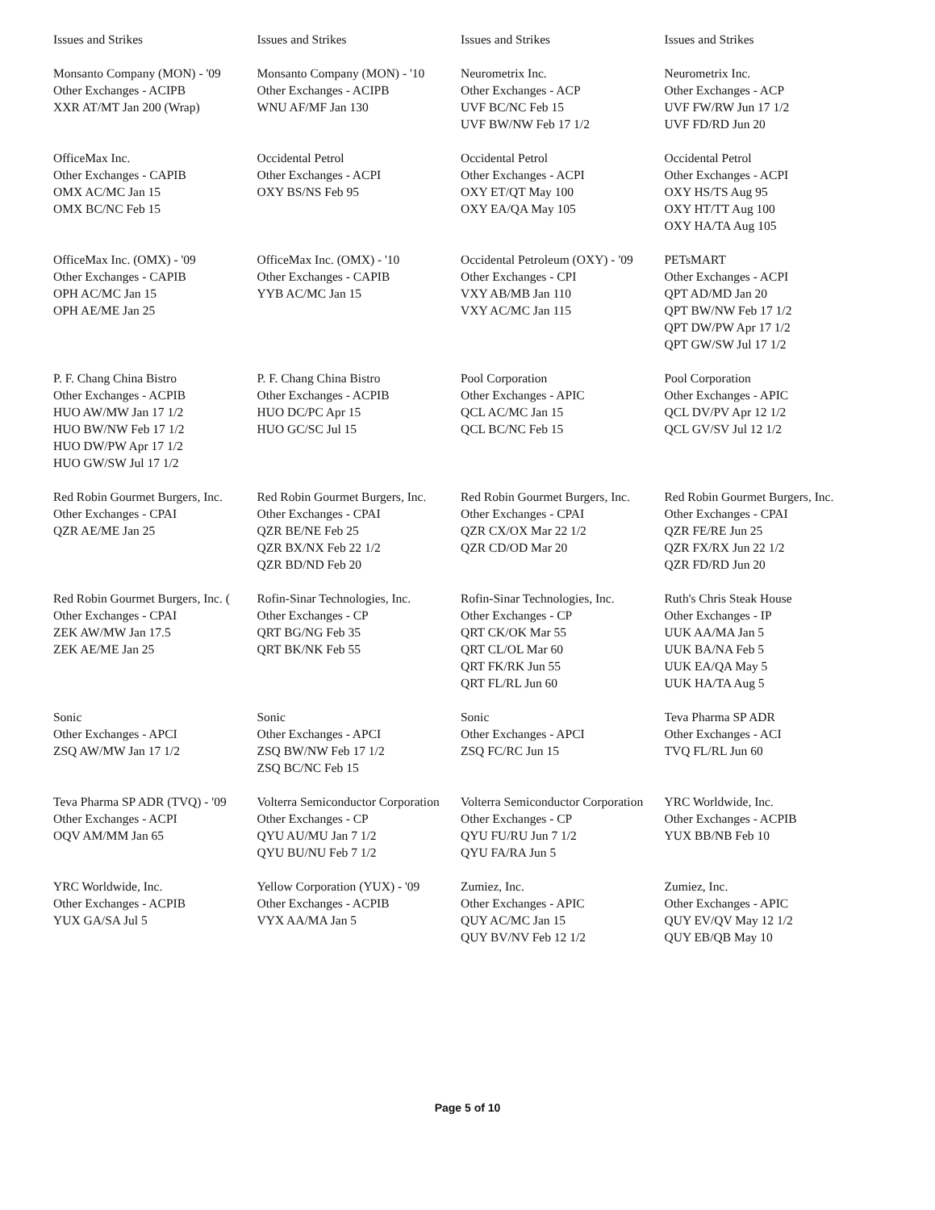| Issues and Strikes | Issues and Strikes | Issues and Strikes | Issues and Strikes |
| --- | --- | --- | --- |
| Monsanto Company (MON) - '09 Other Exchanges - ACIPB XXR AT/MT Jan 200 (Wrap) | Monsanto Company (MON) - '10 Other Exchanges - ACIPB WNU AF/MF Jan 130 | Neurometrix Inc. Other Exchanges - ACP UVF BC/NC Feb 15 UVF BW/NW Feb 17 1/2 | Neurometrix Inc. Other Exchanges - ACP UVF FW/RW Jun 17 1/2 UVF FD/RD Jun 20 |
| OfficeMax Inc. Other Exchanges - CAPIB OMX AC/MC Jan 15 OMX BC/NC Feb 15 | Occidental Petrol Other Exchanges - ACPI OXY BS/NS Feb 95 | Occidental Petrol Other Exchanges - ACPI OXY ET/QT May 100 OXY EA/QA May 105 | Occidental Petrol Other Exchanges - ACPI OXY HS/TS Aug 95 OXY HT/TT Aug 100 OXY HA/TA Aug 105 |
| OfficeMax Inc. (OMX) - '09 Other Exchanges - CAPIB OPH AC/MC Jan 15 OPH AE/ME Jan 25 | OfficeMax Inc. (OMX) - '10 Other Exchanges - CAPIB YYB AC/MC Jan 15 | Occidental Petroleum (OXY) - '09 Other Exchanges - CPI VXY AB/MB Jan 110 VXY AC/MC Jan 115 | PETsMART Other Exchanges - ACPI QPT AD/MD Jan 20 QPT BW/NW Feb 17 1/2 QPT DW/PW Apr 17 1/2 QPT GW/SW Jul 17 1/2 |
| P. F. Chang China Bistro Other Exchanges - ACPIB HUO AW/MW Jan 17 1/2 HUO BW/NW Feb 17 1/2 HUO DW/PW Apr 17 1/2 HUO GW/SW Jul 17 1/2 | P. F. Chang China Bistro Other Exchanges - ACPIB HUO DC/PC Apr 15 HUO GC/SC Jul 15 | Pool Corporation Other Exchanges - APIC QCL AC/MC Jan 15 QCL BC/NC Feb 15 | Pool Corporation Other Exchanges - APIC QCL DV/PV Apr 12 1/2 QCL GV/SV Jul 12 1/2 |
| Red Robin Gourmet Burgers, Inc. Other Exchanges - CPAI QZR AE/ME Jan 25 | Red Robin Gourmet Burgers, Inc. Other Exchanges - CPAI QZR BE/NE Feb 25 QZR BX/NX Feb 22 1/2 QZR BD/ND Feb 20 | Red Robin Gourmet Burgers, Inc. Other Exchanges - CPAI QZR CX/OX Mar 22 1/2 QZR CD/OD Mar 20 | Red Robin Gourmet Burgers, Inc. Other Exchanges - CPAI QZR FE/RE Jun 25 QZR FX/RX Jun 22 1/2 QZR FD/RD Jun 20 |
| Red Robin Gourmet Burgers, Inc. ( Other Exchanges - CPAI ZEK AW/MW Jan 17.5 ZEK AE/ME Jan 25 | Rofin-Sinar Technologies, Inc. Other Exchanges - CP QRT BG/NG Feb 35 QRT BK/NK Feb 55 | Rofin-Sinar Technologies, Inc. Other Exchanges - CP QRT CK/OK Mar 55 QRT CL/OL Mar 60 QRT FK/RK Jun 55 QRT FL/RL Jun 60 | Ruth's Chris Steak House Other Exchanges - IP UUK AA/MA Jan 5 UUK BA/NA Feb 5 UUK EA/QA May 5 UUK HA/TA Aug 5 |
| Sonic Other Exchanges - APCI ZSQ AW/MW Jan 17 1/2 | Sonic Other Exchanges - APCI ZSQ BW/NW Feb 17 1/2 ZSQ BC/NC Feb 15 | Sonic Other Exchanges - APCI ZSQ FC/RC Jun 15 | Teva Pharma SP ADR Other Exchanges - ACI TVQ FL/RL Jun 60 |
| Teva Pharma SP ADR (TVQ) - '09 Other Exchanges - ACPI OQV AM/MM Jan 65 | Volterra Semiconductor Corporation Other Exchanges - CP QYU AU/MU Jan 7 1/2 QYU BU/NU Feb 7 1/2 | Volterra Semiconductor Corporation Other Exchanges - CP QYU FU/RU Jun 7 1/2 QYU FA/RA Jun 5 | YRC Worldwide, Inc. Other Exchanges - ACPIB YUX BB/NB Feb 10 |
| YRC Worldwide, Inc. Other Exchanges - ACPIB YUX GA/SA Jul 5 | Yellow Corporation (YUX) - '09 Other Exchanges - ACPIB VYX AA/MA Jan 5 | Zumiez, Inc. Other Exchanges - APIC QUY AC/MC Jan 15 QUY BV/NV Feb 12 1/2 | Zumiez, Inc. Other Exchanges - APIC QUY EV/QV May 12 1/2 QUY EB/QB May 10 |
Page 5 of 10